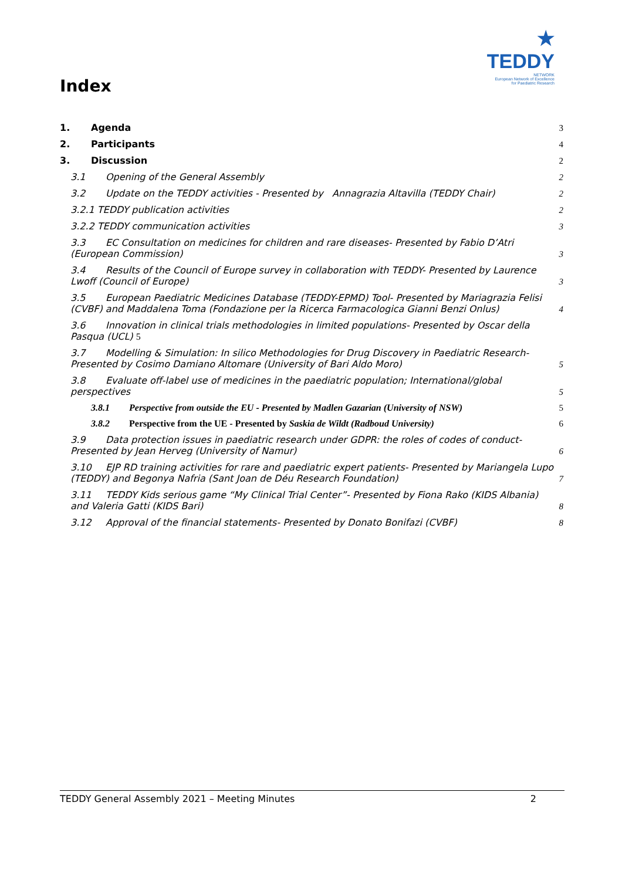★ TEDDY
NETWORK
European Network of Excellence
for Paediatric Research
Index
1. Agenda 3
2. Participants 4
3. Discussion 2
3.1 Opening of the General Assembly 2
3.2 Update on the TEDDY activities - Presented by Annagrazia Altavilla (TEDDY Chair) 2
3.2.1 TEDDY publication activities 2
3.2.2 TEDDY communication activities 3
3.3 EC Consultation on medicines for children and rare diseases- Presented by Fabio D’Atri (European Commission) 3
3.4 Results of the Council of Europe survey in collaboration with TEDDY- Presented by Laurence Lwoff (Council of Europe) 3
3.5 European Paediatric Medicines Database (TEDDY-EPMD) Tool- Presented by Mariagrazia Felisi (CVBF) and Maddalena Toma (Fondazione per la Ricerca Farmacologica Gianni Benzi Onlus) 4
3.6 Innovation in clinical trials methodologies in limited populations- Presented by Oscar della Pasqua (UCL) 5
3.7 Modelling & Simulation: In silico Methodologies for Drug Discovery in Paediatric Research- Presented by Cosimo Damiano Altomare (University of Bari Aldo Moro) 5
3.8 Evaluate off-label use of medicines in the paediatric population; International/global perspectives 5
3.8.1 Perspective from outside the EU - Presented by Madlen Gazarian (University of NSW) 5
3.8.2 Perspective from the UE - Presented by Saskia de Wildt (Radboud University) 6
3.9 Data protection issues in paediatric research under GDPR: the roles of codes of conduct- Presented by Jean Herveg (University of Namur) 6
3.10 EJP RD training activities for rare and paediatric expert patients- Presented by Mariangela Lupo (TEDDY) and Begonya Nafria (Sant Joan de Déu Research Foundation) 7
3.11 TEDDY Kids serious game “My Clinical Trial Center”- Presented by Fiona Rako (KIDS Albania) and Valeria Gatti (KIDS Bari) 8
3.12 Approval of the financial statements- Presented by Donato Bonifazi (CVBF) 8
TEDDY General Assembly 2021 – Meeting Minutes 2